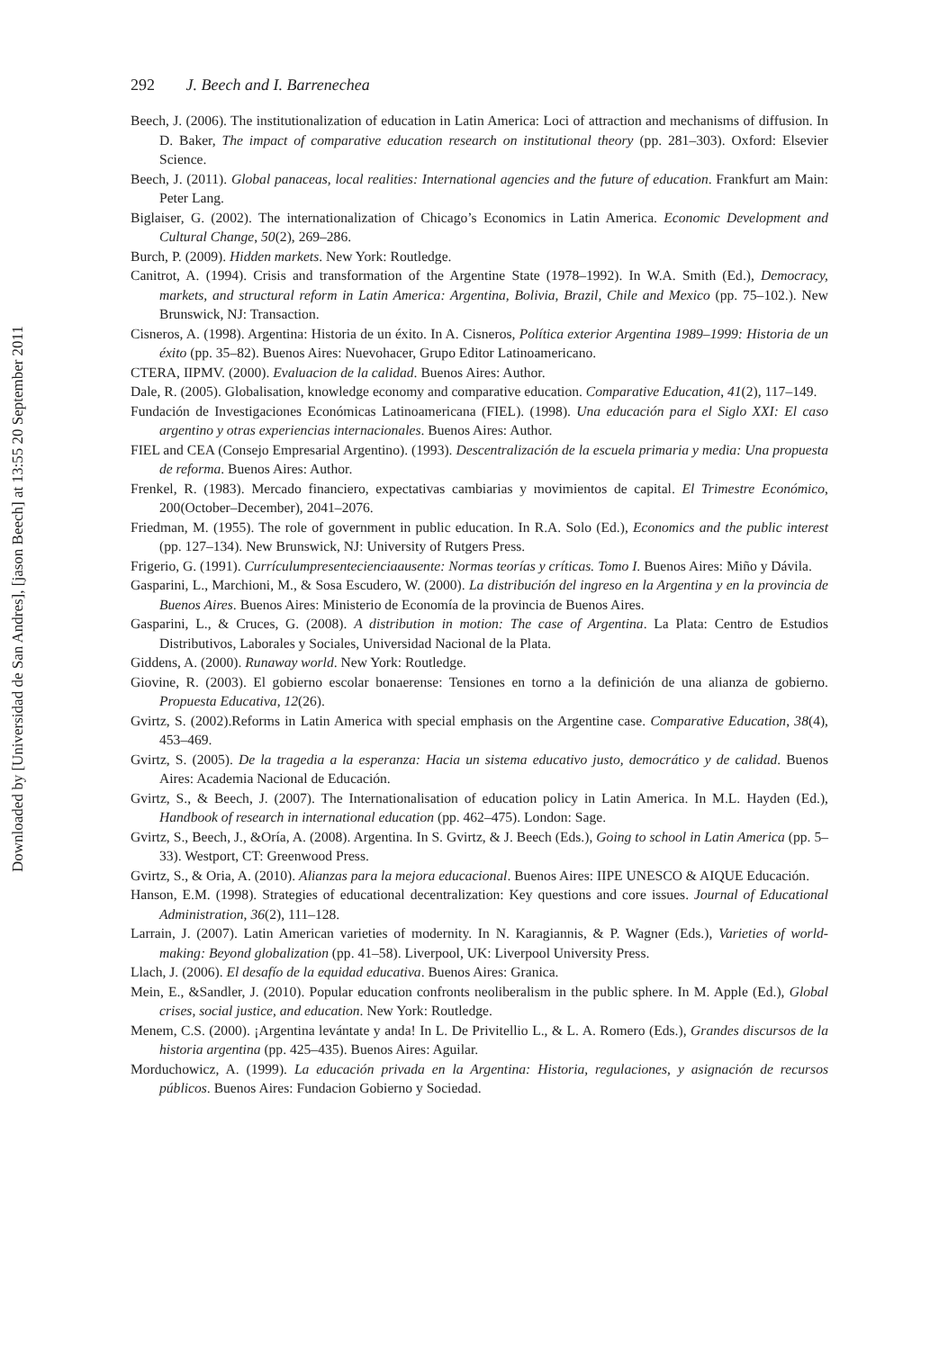Downloaded by [Universidad de San Andres], [jason Beech] at 13:55 20 September 2011
292 J. Beech and I. Barrenechea
Beech, J. (2006). The institutionalization of education in Latin America: Loci of attraction and mechanisms of diffusion. In D. Baker, The impact of comparative education research on institutional theory (pp. 281–303). Oxford: Elsevier Science.
Beech, J. (2011). Global panaceas, local realities: International agencies and the future of education. Frankfurt am Main: Peter Lang.
Biglaiser, G. (2002). The internationalization of Chicago’s Economics in Latin America. Economic Development and Cultural Change, 50(2), 269–286.
Burch, P. (2009). Hidden markets. New York: Routledge.
Canitrot, A. (1994). Crisis and transformation of the Argentine State (1978–1992). In W.A. Smith (Ed.), Democracy, markets, and structural reform in Latin America: Argentina, Bolivia, Brazil, Chile and Mexico (pp. 75–102.). New Brunswick, NJ: Transaction.
Cisneros, A. (1998). Argentina: Historia de un éxito. In A. Cisneros, Política exterior Argentina 1989–1999: Historia de un éxito (pp. 35–82). Buenos Aires: Nuevohacer, Grupo Editor Latinoamericano.
CTERA, IIPMV. (2000). Evaluacion de la calidad. Buenos Aires: Author.
Dale, R. (2005). Globalisation, knowledge economy and comparative education. Comparative Education, 41(2), 117–149.
Fundación de Investigaciones Económicas Latinoamericana (FIEL). (1998). Una educación para el Siglo XXI: El caso argentino y otras experiencias internacionales. Buenos Aires: Author.
FIEL and CEA (Consejo Empresarial Argentino). (1993). Descentralización de la escuela primaria y media: Una propuesta de reforma. Buenos Aires: Author.
Frenkel, R. (1983). Mercado financiero, expectativas cambiarias y movimientos de capital. El Trimestre Económico, 200(October–December), 2041–2076.
Friedman, M. (1955). The role of government in public education. In R.A. Solo (Ed.), Economics and the public interest (pp. 127–134). New Brunswick, NJ: University of Rutgers Press.
Frigerio, G. (1991). Currículumpresentecienciaausente: Normas teorías y críticas. Tomo I. Buenos Aires: Miño y Dávila.
Gasparini, L., Marchioni, M., & Sosa Escudero, W. (2000). La distribución del ingreso en la Argentina y en la provincia de Buenos Aires. Buenos Aires: Ministerio de Economía de la provincia de Buenos Aires.
Gasparini, L., & Cruces, G. (2008). A distribution in motion: The case of Argentina. La Plata: Centro de Estudios Distributivos, Laborales y Sociales, Universidad Nacional de la Plata.
Giddens, A. (2000). Runaway world. New York: Routledge.
Giovine, R. (2003). El gobierno escolar bonaerense: Tensiones en torno a la definición de una alianza de gobierno. Propuesta Educativa, 12(26).
Gvirtz, S. (2002).Reforms in Latin America with special emphasis on the Argentine case. Comparative Education, 38(4), 453–469.
Gvirtz, S. (2005). De la tragedia a la esperanza: Hacia un sistema educativo justo, democrático y de calidad. Buenos Aires: Academia Nacional de Educación.
Gvirtz, S., & Beech, J. (2007). The Internationalisation of education policy in Latin America. In M.L. Hayden (Ed.), Handbook of research in international education (pp. 462–475). London: Sage.
Gvirtz, S., Beech, J., &Oría, A. (2008). Argentina. In S. Gvirtz, & J. Beech (Eds.), Going to school in Latin America (pp. 5–33). Westport, CT: Greenwood Press.
Gvirtz, S., & Oria, A. (2010). Alianzas para la mejora educacional. Buenos Aires: IIPE UNESCO & AIQUE Educación.
Hanson, E.M. (1998). Strategies of educational decentralization: Key questions and core issues. Journal of Educational Administration, 36(2), 111–128.
Larrain, J. (2007). Latin American varieties of modernity. In N. Karagiannis, & P. Wagner (Eds.), Varieties of world-making: Beyond globalization (pp. 41–58). Liverpool, UK: Liverpool University Press.
Llach, J. (2006). El desafío de la equidad educativa. Buenos Aires: Granica.
Mein, E., &Sandler, J. (2010). Popular education confronts neoliberalism in the public sphere. In M. Apple (Ed.), Global crises, social justice, and education. New York: Routledge.
Menem, C.S. (2000). ¡Argentina levántate y anda! In L. De Privitellio L., & L. A. Romero (Eds.), Grandes discursos de la historia argentina (pp. 425–435). Buenos Aires: Aguilar.
Morduchowicz, A. (1999). La educación privada en la Argentina: Historia, regulaciones, y asignación de recursos públicos. Buenos Aires: Fundacion Gobierno y Sociedad.